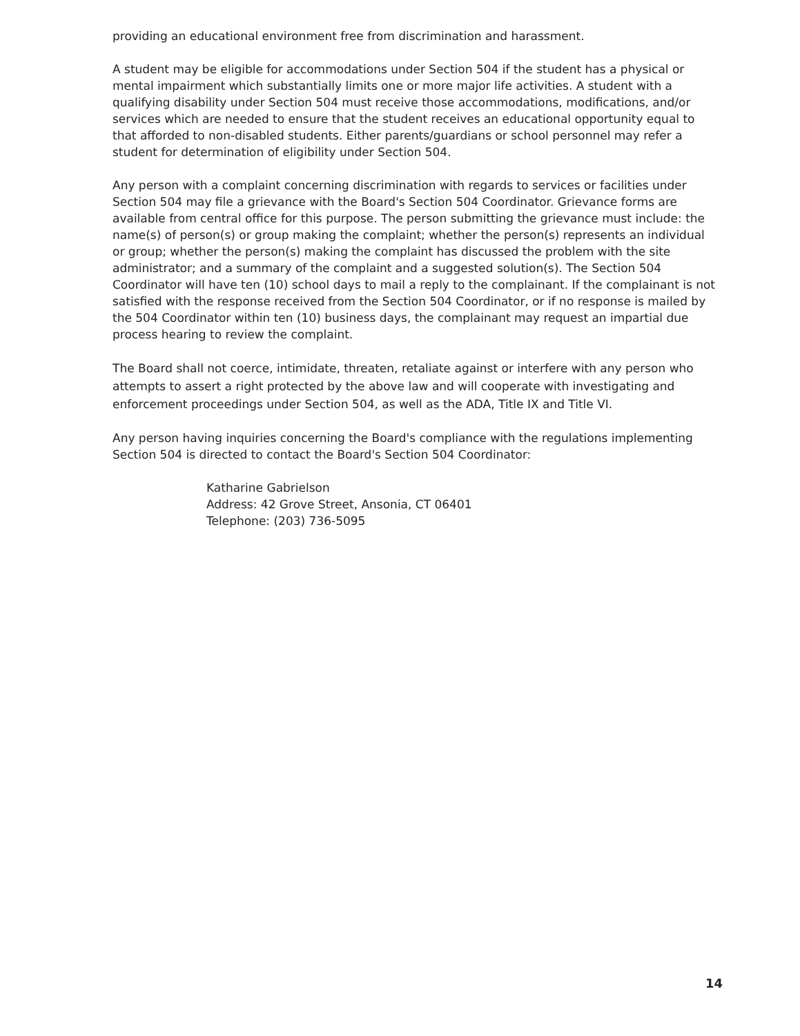providing an educational environment free from discrimination and harassment.
A student may be eligible for accommodations under Section 504 if the student has a physical or mental impairment which substantially limits one or more major life activities. A student with a qualifying disability under Section 504 must receive those accommodations, modifications, and/or services which are needed to ensure that the student receives an educational opportunity equal to that afforded to non-disabled students. Either parents/guardians or school personnel may refer a student for determination of eligibility under Section 504.
Any person with a complaint concerning discrimination with regards to services or facilities under Section 504 may file a grievance with the Board's Section 504 Coordinator. Grievance forms are available from central office for this purpose. The person submitting the grievance must include: the name(s) of person(s) or group making the complaint; whether the person(s) represents an individual or group; whether the person(s) making the complaint has discussed the problem with the site administrator; and a summary of the complaint and a suggested solution(s). The Section 504 Coordinator will have ten (10) school days to mail a reply to the complainant. If the complainant is not satisfied with the response received from the Section 504 Coordinator, or if no response is mailed by the 504 Coordinator within ten (10) business days, the complainant may request an impartial due process hearing to review the complaint.
The Board shall not coerce, intimidate, threaten, retaliate against or interfere with any person who attempts to assert a right protected by the above law and will cooperate with investigating and enforcement proceedings under Section 504, as well as the ADA, Title IX and Title VI.
Any person having inquiries concerning the Board's compliance with the regulations implementing Section 504 is directed to contact the Board's Section 504 Coordinator:
Katharine Gabrielson
Address: 42 Grove Street, Ansonia, CT 06401
Telephone: (203) 736-5095
14